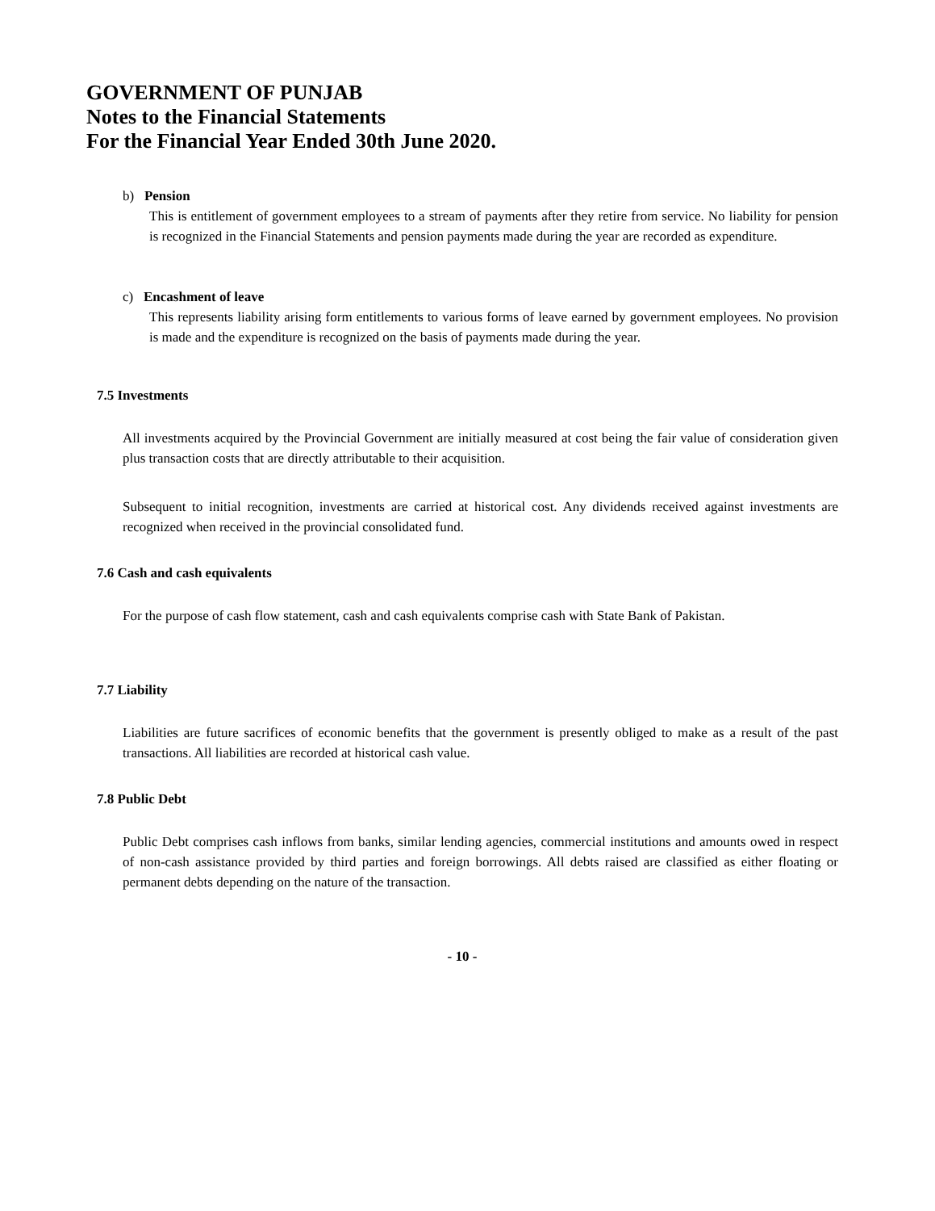GOVERNMENT OF PUNJAB
Notes to the Financial Statements
For the Financial Year Ended 30th June 2020.
b) Pension
This is entitlement of government employees to a stream of payments after they retire from service. No liability for pension is recognized in the Financial Statements and pension payments made during the year are recorded as expenditure.
c) Encashment of leave
This represents liability arising form entitlements to various forms of leave earned by government employees. No provision is made and the expenditure is recognized on the basis of payments made during the year.
7.5 Investments
All investments acquired by the Provincial Government are initially measured at cost being the fair value of consideration given plus transaction costs that are directly attributable to their acquisition.
Subsequent to initial recognition, investments are carried at historical cost. Any dividends received against investments are recognized when received in the provincial consolidated fund.
7.6 Cash and cash equivalents
For the purpose of cash flow statement, cash and cash equivalents comprise cash with State Bank of Pakistan.
7.7 Liability
Liabilities are future sacrifices of economic benefits that the government is presently obliged to make as a result of the past transactions. All liabilities are recorded at historical cash value.
7.8 Public Debt
Public Debt comprises cash inflows from banks, similar lending agencies, commercial institutions and amounts owed in respect of non-cash assistance provided by third parties and foreign borrowings. All debts raised are classified as either floating or permanent debts depending on the nature of the transaction.
- 10 -